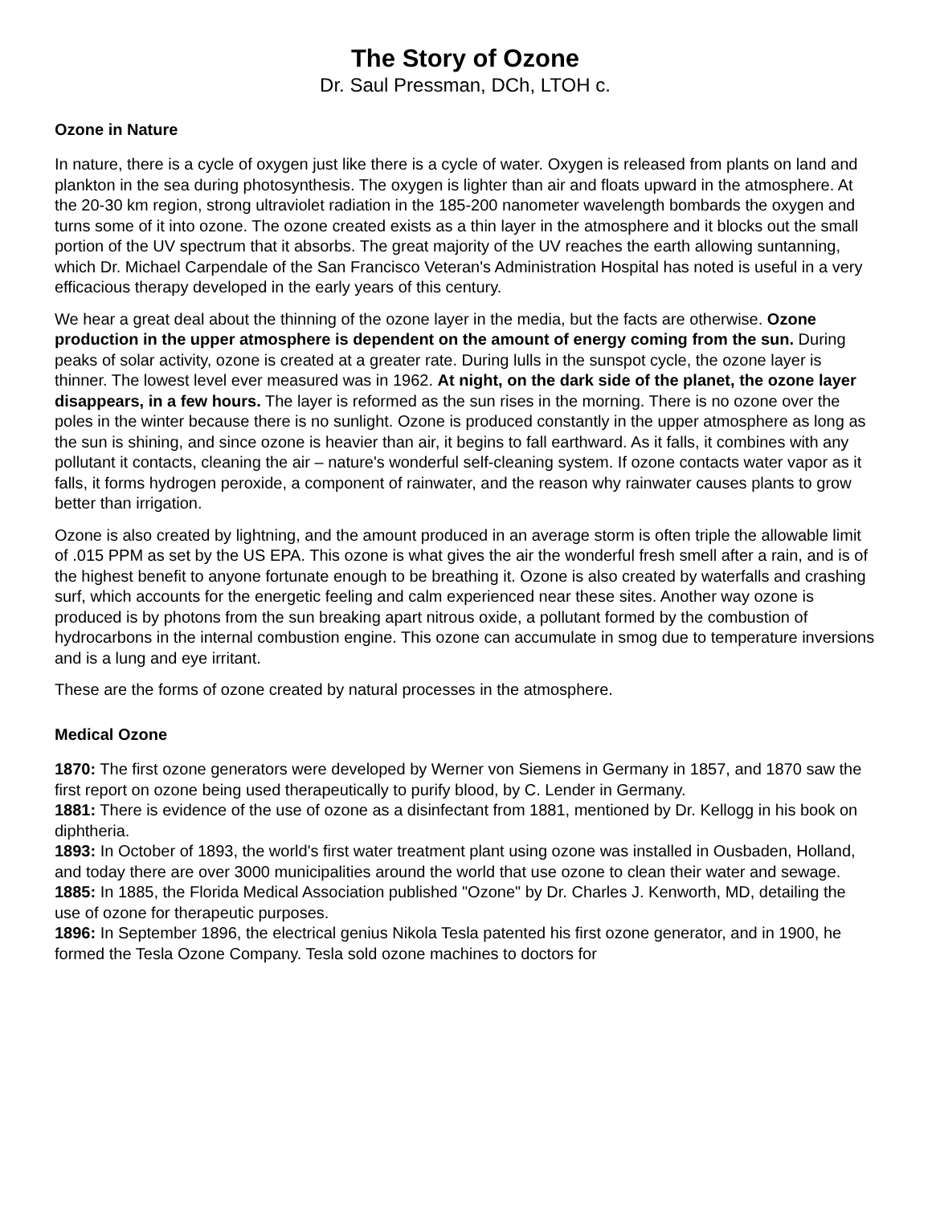The Story of Ozone
Dr. Saul Pressman, DCh, LTOH c.
Ozone in Nature
In nature, there is a cycle of oxygen just like there is a cycle of water. Oxygen is released from plants on land and plankton in the sea during photosynthesis. The oxygen is lighter than air and floats upward in the atmosphere. At the 20-30 km region, strong ultraviolet radiation in the 185-200 nanometer wavelength bombards the oxygen and turns some of it into ozone. The ozone created exists as a thin layer in the atmosphere and it blocks out the small portion of the UV spectrum that it absorbs. The great majority of the UV reaches the earth allowing suntanning, which Dr. Michael Carpendale of the San Francisco Veteran's Administration Hospital has noted is useful in a very efficacious therapy developed in the early years of this century.
We hear a great deal about the thinning of the ozone layer in the media, but the facts are otherwise. Ozone production in the upper atmosphere is dependent on the amount of energy coming from the sun. During peaks of solar activity, ozone is created at a greater rate. During lulls in the sunspot cycle, the ozone layer is thinner. The lowest level ever measured was in 1962. At night, on the dark side of the planet, the ozone layer disappears, in a few hours. The layer is reformed as the sun rises in the morning. There is no ozone over the poles in the winter because there is no sunlight. Ozone is produced constantly in the upper atmosphere as long as the sun is shining, and since ozone is heavier than air, it begins to fall earthward. As it falls, it combines with any pollutant it contacts, cleaning the air – nature's wonderful self-cleaning system. If ozone contacts water vapor as it falls, it forms hydrogen peroxide, a component of rainwater, and the reason why rainwater causes plants to grow better than irrigation.
Ozone is also created by lightning, and the amount produced in an average storm is often triple the allowable limit of .015 PPM as set by the US EPA. This ozone is what gives the air the wonderful fresh smell after a rain, and is of the highest benefit to anyone fortunate enough to be breathing it. Ozone is also created by waterfalls and crashing surf, which accounts for the energetic feeling and calm experienced near these sites. Another way ozone is produced is by photons from the sun breaking apart nitrous oxide, a pollutant formed by the combustion of hydrocarbons in the internal combustion engine. This ozone can accumulate in smog due to temperature inversions and is a lung and eye irritant.
These are the forms of ozone created by natural processes in the atmosphere.
Medical Ozone
1870: The first ozone generators were developed by Werner von Siemens in Germany in 1857, and 1870 saw the first report on ozone being used therapeutically to purify blood, by C. Lender in Germany.
1881: There is evidence of the use of ozone as a disinfectant from 1881, mentioned by Dr. Kellogg in his book on diphtheria.
1893: In October of 1893, the world's first water treatment plant using ozone was installed in Ousbaden, Holland, and today there are over 3000 municipalities around the world that use ozone to clean their water and sewage.
1885: In 1885, the Florida Medical Association published "Ozone" by Dr. Charles J. Kenworth, MD, detailing the use of ozone for therapeutic purposes.
1896: In September 1896, the electrical genius Nikola Tesla patented his first ozone generator, and in 1900, he formed the Tesla Ozone Company. Tesla sold ozone machines to doctors for